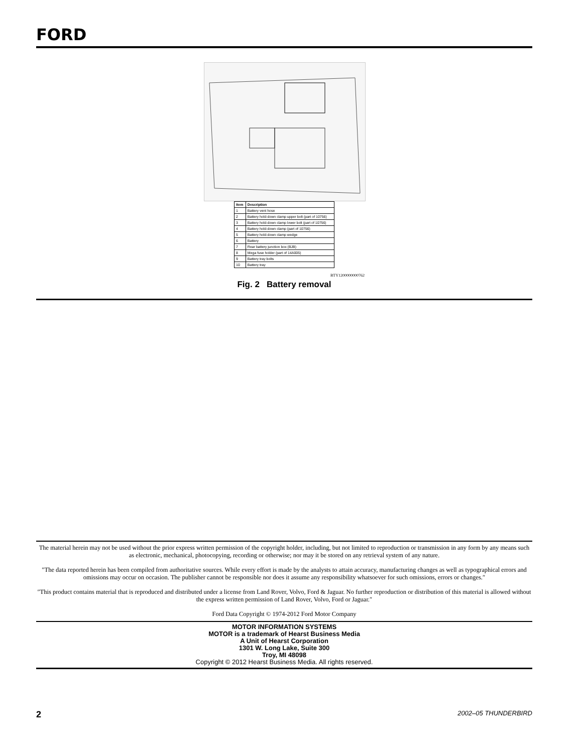FORD
| Item | Description |
| --- | --- |
| 1 | Battery vent hose |
| 2 | Battery hold-down clamp upper bolt (part of 10756) |
| 3 | Battery hold-down clamp lower bolt (part of 10756) |
| 4 | Battery hold-down clamp (part of 10756) |
| 5 | Battery hold-down clamp wedge |
| 6 | Battery |
| 7 | Rear battery junction box (BJB) |
| 8 | Mega fuse holder (part of 14A005) |
| 9 | Battery tray bolts |
| 10 | Battery tray |
BTY1200000000762
Fig. 2 Battery removal
The material herein may not be used without the prior express written permission of the copyright holder, including, but not limited to reproduction or transmission in any form by any means such as electronic, mechanical, photocopying, recording or otherwise; nor may it be stored on any retrieval system of any nature.
″The data reported herein has been compiled from authoritative sources. While every effort is made by the analysts to attain accuracy, manufacturing changes as well as typographical errors and omissions may occur on occasion. The publisher cannot be responsible nor does it assume any responsibility whatsoever for such omissions, errors or changes.″
″This product contains material that is reproduced and distributed under a license from Land Rover, Volvo, Ford & Jaguar. No further reproduction or distribution of this material is allowed without the express written permission of Land Rover, Volvo, Ford or Jaguar.″
Ford Data Copyright © 1974-2012 Ford Motor Company
MOTOR INFORMATION SYSTEMS
MOTOR is a trademark of Hearst Business Media
A Unit of Hearst Corporation
1301 W. Long Lake, Suite 300
Troy, MI 48098
Copyright © 2012 Hearst Business Media. All rights reserved.
2 2002–05 THUNDERBIRD